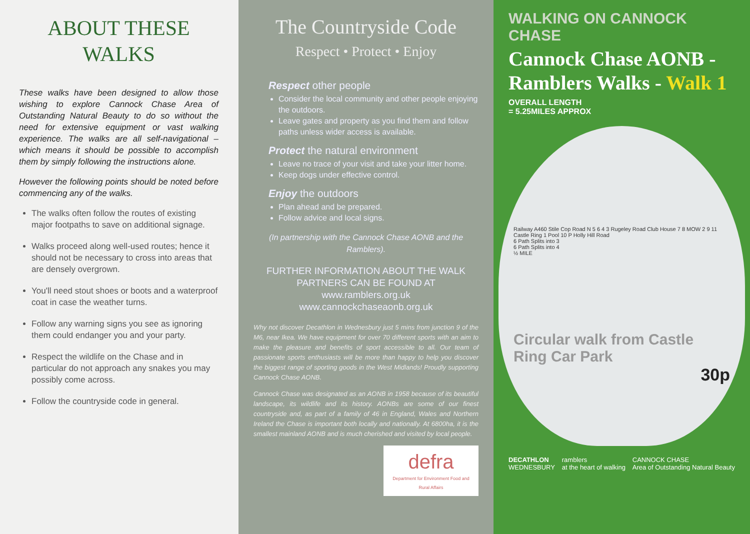ABOUT THESE
WALKS
These walks have been designed to allow those wishing to explore Cannock Chase Area of Outstanding Natural Beauty to do so without the need for extensive equipment or vast walking experience. The walks are all self-navigational – which means it should be possible to accomplish them by simply following the instructions alone.
However the following points should be noted before commencing any of the walks.
The walks often follow the routes of existing major footpaths to save on additional signage.
Walks proceed along well-used routes; hence it should not be necessary to cross into areas that are densely overgrown.
You'll need stout shoes or boots and a waterproof coat in case the weather turns.
Follow any warning signs you see as ignoring them could endanger you and your party.
Respect the wildlife on the Chase and in particular do not approach any snakes you may possibly come across.
Follow the countryside code in general.
The Countryside Code
Respect • Protect • Enjoy
Respect other people
Consider the local community and other people enjoying the outdoors.
Leave gates and property as you find them and follow paths unless wider access is available.
Protect the natural environment
Leave no trace of your visit and take your litter home.
Keep dogs under effective control.
Enjoy the outdoors
Plan ahead and be prepared.
Follow advice and local signs.
(In partnership with the Cannock Chase AONB and the Ramblers).
FURTHER INFORMATION ABOUT THE WALK PARTNERS CAN BE FOUND AT
www.ramblers.org.uk
www.cannockchaseaonb.org.uk
Why not discover Decathlon in Wednesbury just 5 mins from junction 9 of the M6, near Ikea. We have equipment for over 70 different sports with an aim to make the pleasure and benefits of sport accessible to all. Our team of passionate sports enthusiasts will be more than happy to help you discover the biggest range of sporting goods in the West Midlands! Proudly supporting Cannock Chase AONB.
Cannock Chase was designated as an AONB in 1958 because of its beautiful landscape, its wildlife and its history. AONBs are some of our finest countryside and, as part of a family of 46 in England, Wales and Northern Ireland the Chase is important both locally and nationally. At 6800ha, it is the smallest mainland AONB and is much cherished and visited by local people.
defra
Department for Environment Food and Rural Affairs
WALKING ON CANNOCK CHASE
Cannock Chase AONB - Ramblers Walks - Walk 1
OVERALL LENGTH
= 5.25MILES APPROX
Railway A460 Stile Cop Road N 5 6 4 3 Rugeley Road Club House 7 8 MOW 2 9 11 Castle Ring 1 Pool 10 P Holly Hill Road
6 Path Splits into 3
6 Path Splits into 4
½ MILE
Circular walk from Castle Ring Car Park
30p
DECATHLON
WEDNESBURY ramblers
at the heart of walking CANNOCK CHASE
Area of Outstanding Natural Beauty